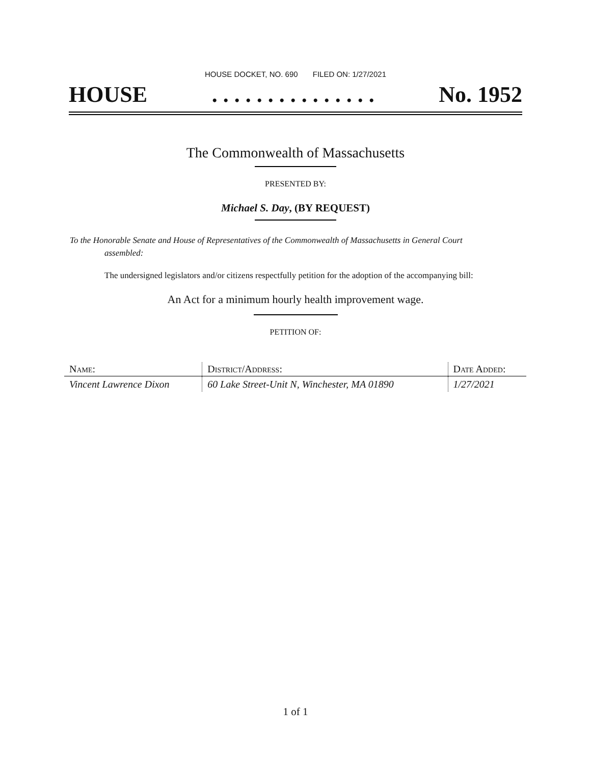HOUSE DOCKET, NO. 690 FILED ON: 1/27/2021
HOUSE. . . . . . . . . . . . . . . No. 1952
The Commonwealth of Massachusetts
PRESENTED BY:
Michael S. Day, (BY REQUEST)
To the Honorable Senate and House of Representatives of the Commonwealth of Massachusetts in General Court assembled:
The undersigned legislators and/or citizens respectfully petition for the adoption of the accompanying bill:
An Act for a minimum hourly health improvement wage.
PETITION OF:
| Name: | District/Address: | Date Added: |
| --- | --- | --- |
| Vincent Lawrence Dixon | 60 Lake Street-Unit N, Winchester, MA 01890 | 1/27/2021 |
1 of 1